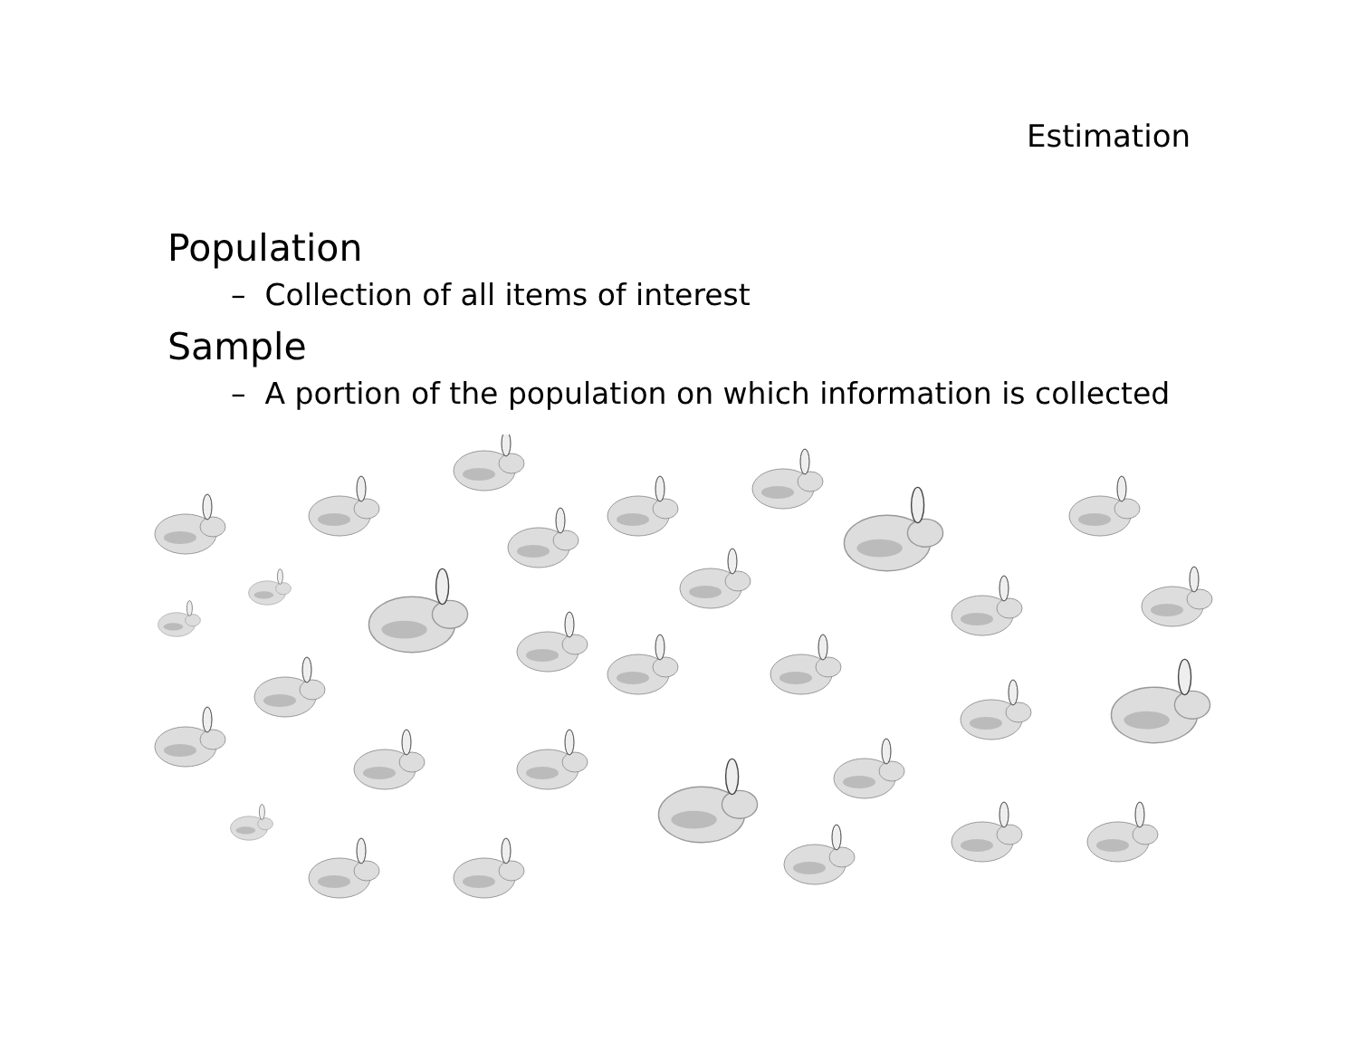Estimation
Population
– Collection of all items of interest
Sample
– A portion of the population on which information is collected